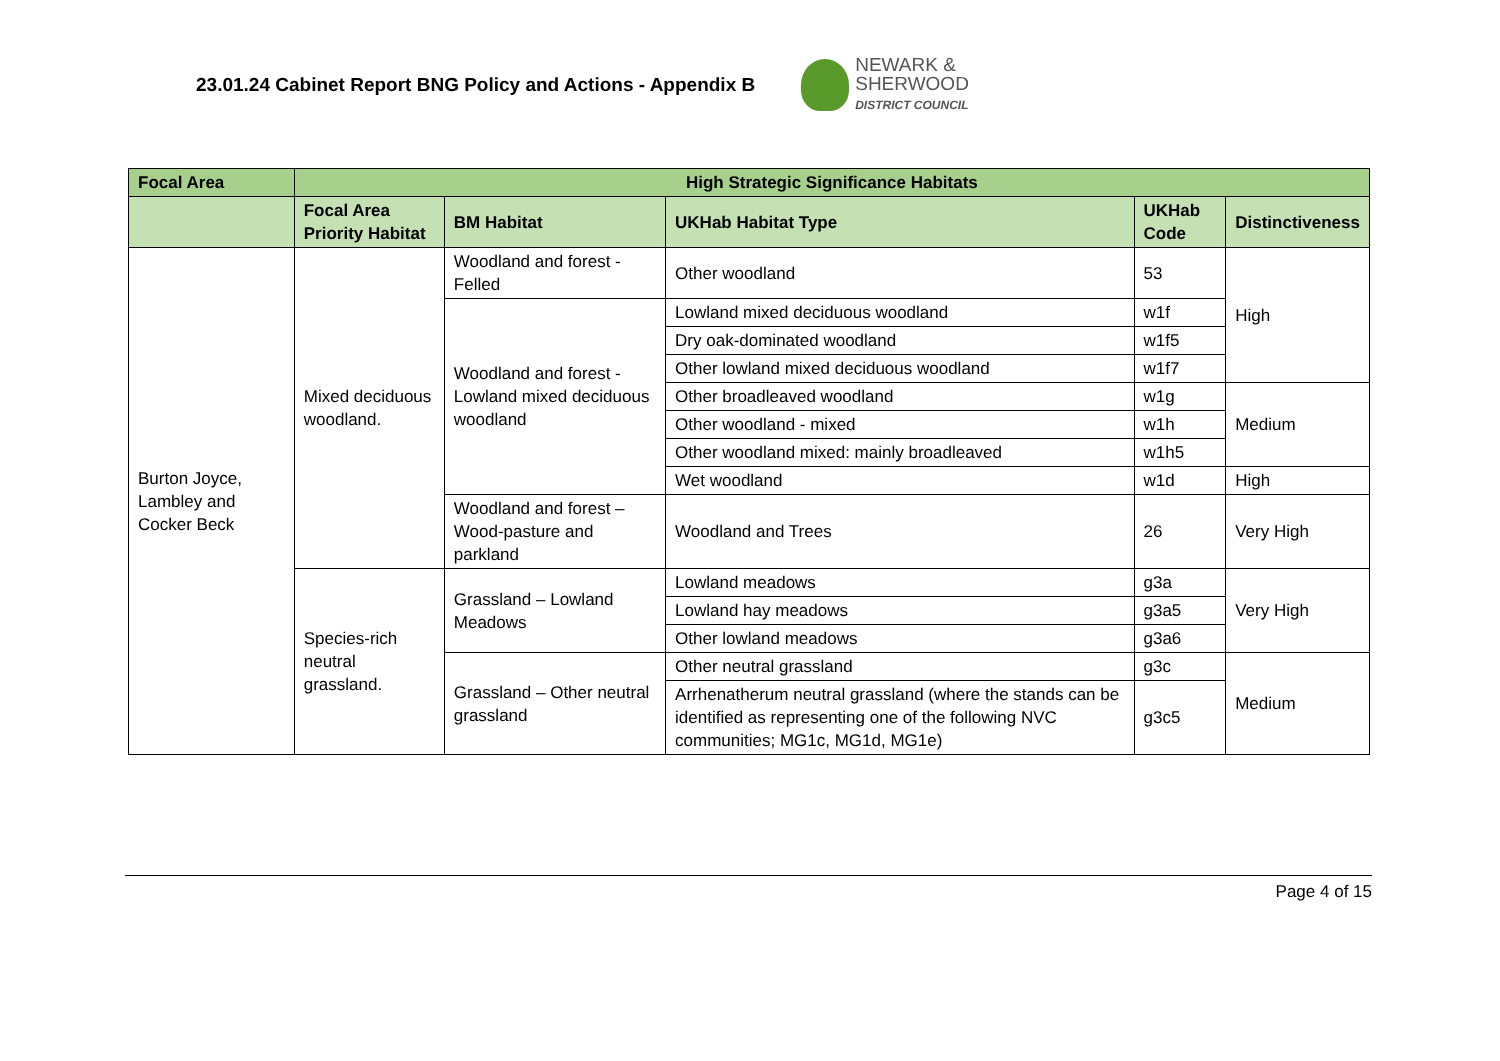23.01.24 Cabinet Report BNG Policy and Actions - Appendix B
NEWARK &
SHERWOOD
DISTRICT COUNCIL
| Focal Area | High Strategic Significance Habitats | | | | |
| --- | --- | --- | --- | --- | --- |
| | Focal Area Priority Habitat | BM Habitat | UKHab Habitat Type | UKHab Code | Distinctiveness |
| Burton Joyce, Lambley and Cocker Beck | Mixed deciduous woodland. | Woodland and forest - Felled | Other woodland | 53 | High |
| | | Woodland and forest - Lowland mixed deciduous woodland | Lowland mixed deciduous woodland | w1f | |
| | | | Dry oak-dominated woodland | w1f5 | |
| | | | Other lowland mixed deciduous woodland | w1f7 | |
| | | | Other broadleaved woodland | w1g | Medium |
| | | | Other woodland - mixed | w1h | |
| | | | Other woodland mixed: mainly broadleaved | w1h5 | |
| | | | Wet woodland | w1d | High |
| | | Woodland and forest – Wood-pasture and parkland | Woodland and Trees | 26 | Very High |
| | Species-rich neutral grassland. | Grassland – Lowland Meadows | Lowland meadows | g3a | Very High |
| | | | Lowland hay meadows | g3a5 | |
| | | | Other lowland meadows | g3a6 | |
| | | Grassland – Other neutral grassland | Other neutral grassland | g3c | Medium |
| | | | Arrhenatherum neutral grassland (where the stands can be identified as representing one of the following NVC communities; MG1c, MG1d, MG1e) | g3c5 | |
Page 4 of 15